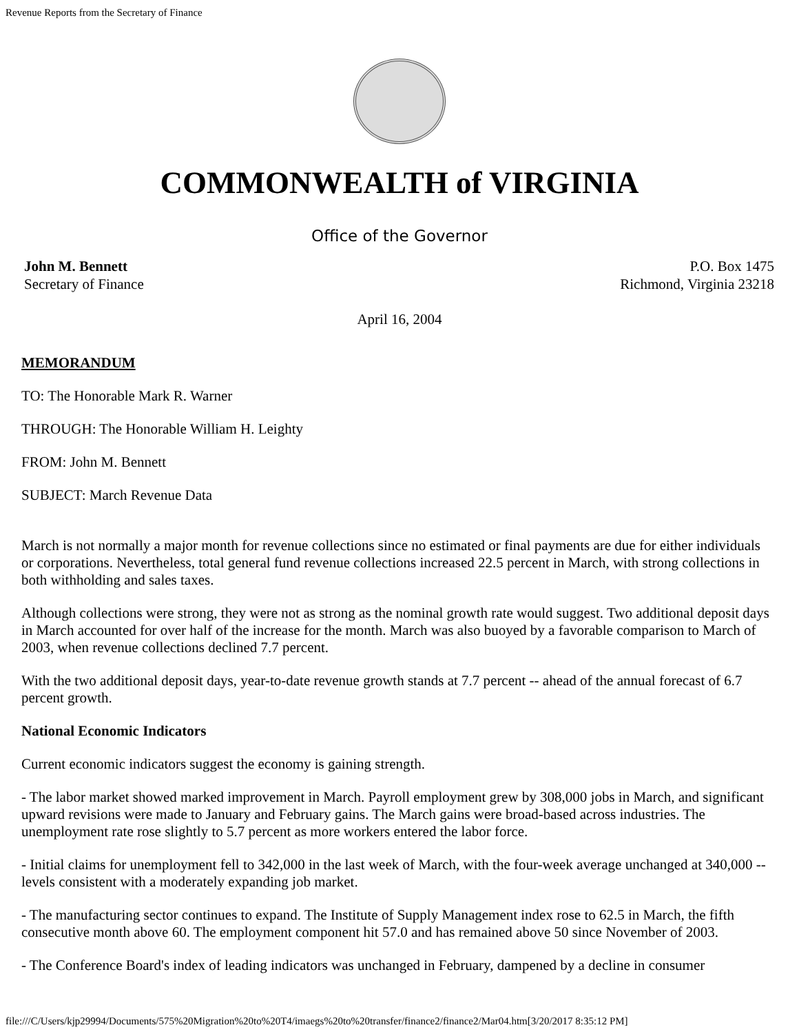Revenue Reports from the Secretary of Finance
COMMONWEALTH of VIRGINIA
Office of the Governor
John M. Bennett
Secretary of Finance
P.O. Box 1475
Richmond, Virginia 23218
April 16, 2004
MEMORANDUM
TO: The Honorable Mark R. Warner
THROUGH: The Honorable William H. Leighty
FROM: John M. Bennett
SUBJECT: March Revenue Data
March is not normally a major month for revenue collections since no estimated or final payments are due for either individuals or corporations. Nevertheless, total general fund revenue collections increased 22.5 percent in March, with strong collections in both withholding and sales taxes.
Although collections were strong, they were not as strong as the nominal growth rate would suggest. Two additional deposit days in March accounted for over half of the increase for the month. March was also buoyed by a favorable comparison to March of 2003, when revenue collections declined 7.7 percent.
With the two additional deposit days, year-to-date revenue growth stands at 7.7 percent -- ahead of the annual forecast of 6.7 percent growth.
National Economic Indicators
Current economic indicators suggest the economy is gaining strength.
- The labor market showed marked improvement in March. Payroll employment grew by 308,000 jobs in March, and significant upward revisions were made to January and February gains. The March gains were broad-based across industries. The unemployment rate rose slightly to 5.7 percent as more workers entered the labor force.
- Initial claims for unemployment fell to 342,000 in the last week of March, with the four-week average unchanged at 340,000 -- levels consistent with a moderately expanding job market.
- The manufacturing sector continues to expand. The Institute of Supply Management index rose to 62.5 in March, the fifth consecutive month above 60. The employment component hit 57.0 and has remained above 50 since November of 2003.
- The Conference Board's index of leading indicators was unchanged in February, dampened by a decline in consumer
file:///C/Users/kjp29994/Documents/575%20Migration%20to%20T4/imaegs%20to%20transfer/finance2/finance2/Mar04.htm[3/20/2017 8:35:12 PM]